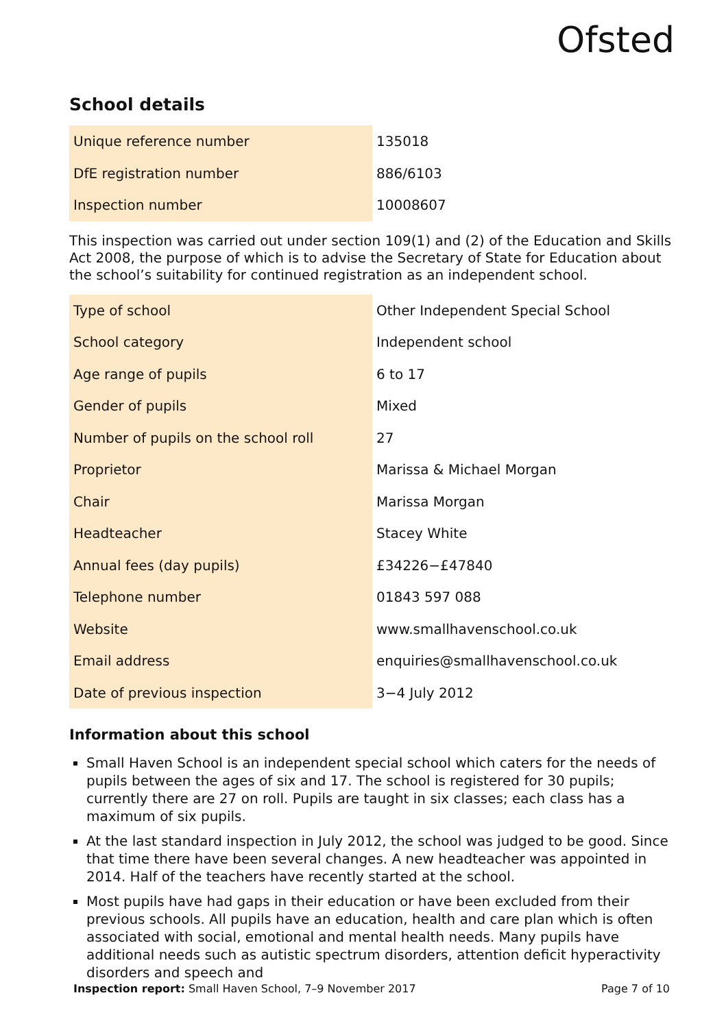Ofsted
School details
| Unique reference number | 135018 |
| DfE registration number | 886/6103 |
| Inspection number | 10008607 |
This inspection was carried out under section 109(1) and (2) of the Education and Skills Act 2008, the purpose of which is to advise the Secretary of State for Education about the school’s suitability for continued registration as an independent school.
| Type of school | Other Independent Special School |
| School category | Independent school |
| Age range of pupils | 6 to 17 |
| Gender of pupils | Mixed |
| Number of pupils on the school roll | 27 |
| Proprietor | Marissa & Michael Morgan |
| Chair | Marissa Morgan |
| Headteacher | Stacey White |
| Annual fees (day pupils) | £34226−£47840 |
| Telephone number | 01843 597 088 |
| Website | www.smallhavenschool.co.uk |
| Email address | enquiries@smallhavenschool.co.uk |
| Date of previous inspection | 3−4 July 2012 |
Information about this school
Small Haven School is an independent special school which caters for the needs of pupils between the ages of six and 17. The school is registered for 30 pupils; currently there are 27 on roll. Pupils are taught in six classes; each class has a maximum of six pupils.
At the last standard inspection in July 2012, the school was judged to be good. Since that time there have been several changes. A new headteacher was appointed in 2014. Half of the teachers have recently started at the school.
Most pupils have had gaps in their education or have been excluded from their previous schools. All pupils have an education, health and care plan which is often associated with social, emotional and mental health needs. Many pupils have additional needs such as autistic spectrum disorders, attention deficit hyperactivity disorders and speech and
Inspection report: Small Haven School, 7–9 November 2017 Page 7 of 10